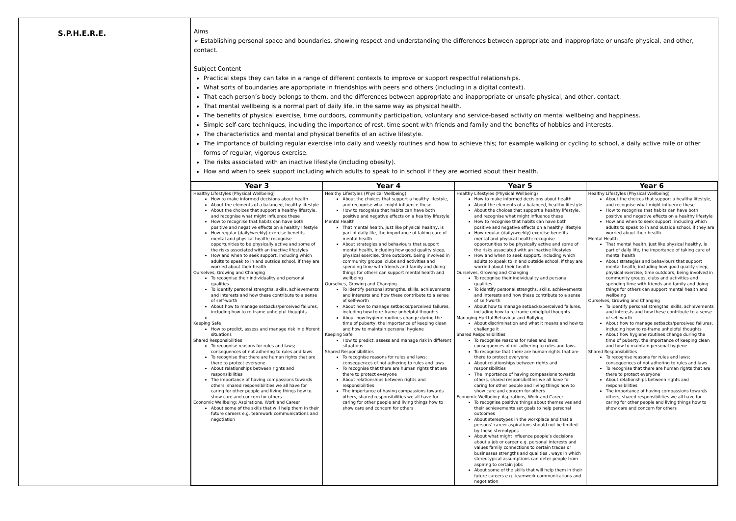| S.P.H.E.R.E. | Aims ➢ Establishing personal space and boundaries, showing respect and understanding the differences between appropriate and inappropriate or unsafe physical, and other, contact. Subject Content Practical steps they can take in a range of different contexts to improve or support respectful relationships. What sorts of boundaries are appropriate in friendships with peers and others (including in a digital context). That each person’s body belongs to them, and the differences between appropriate and inappropriate or unsafe physical, and other, contact. That mental wellbeing is a normal part of daily life, in the same way as physical health. The benefits of physical exercise, time outdoors, community participation, voluntary and service-based activity on mental wellbeing and happiness. Simple self-care techniques, including the importance of rest, time spent with friends and family and the benefits of hobbies and interests. The characteristics and mental and physical benefits of an active lifestyle. The importance of building regular exercise into daily and weekly routines and how to achieve this; for example walking or cycling to school, a daily active mile or other forms of regular, vigorous exercise. The risks associated with an inactive lifestyle (including obesity). How and when to seek support including which adults to speak to in school if they are worried about their health. |
| | / Year 3 / Year 4 / Year 5 / Year 6 / / --- / --- / --- / --- / / Healthy Lifestyles (Physical Wellbeing) How to make informed decisions about health About the elements of a balanced, healthy lifestyle About the choices that support a healthy lifestyle, and recognise what might influence these How to recognise that habits can have both positive and negative effects on a healthy lifestyle How regular (daily/weekly) exercise benefits mental and physical health; recognise opportunities to be physically active and some of the risks associated with an inactive lifestyles How and when to seek support, including which adults to speak to in and outside school, if they are worried about their health Ourselves, Growing and Changing To recognise their individuality and personal qualities To identify personal strengths, skills, achievements and interests and how these contribute to a sense of self-worth About how to manage setbacks/perceived failures, including how to re-frame unhelpful thoughts Keeping Safe How to predict, assess and manage risk in different situations Shared Responsibilities To recognise reasons for rules and laws; consequences of not adhering to rules and laws To recognise that there are human rights that are there to protect everyone About relationships between rights and responsibilities The importance of having compassions towards others, shared responsibilities we all have for caring for other people and living things how to show care and concern for others Economic Wellbeing: Aspirations, Work and Career About some of the skills that will help them in their future careers e.g. teamwork communications and negotiation / Healthy Lifestyles (Physical Wellbeing) About the choices that support a healthy lifestyle, and recognise what might influence these How to recognise that habits can have both positive and negative effects on a healthy lifestyle Mental Health That mental health, just like physical healthy, is part of daily life, the importance of taking care of mental health About strategies and behaviours that support mental health, including how good quality sleep, physical exercise, time outdoors, being involved in community groups, clubs and activities and spending time with friends and family and doing things for others can support mental health and wellbeing Ourselves, Growing and Changing To identify personal strengths, skills, achievements and interests and how these contribute to a sense of self-worth About how to manage setbacks/perceived failures, including how to re-frame unhelpful thoughts About how hygiene routines change during the time of puberty, the importance of keeping clean and how to maintain personal hygiene Keeping Safe How to predict, assess and manage risk in different situations Shared Responsibilities To recognise reasons for rules and laws; consequences of not adhering to rules and laws To recognise that there are human rights that are there to protect everyone About relationships between rights and responsibilities The importance of having compassions towards others, shared responsibilities we all have for caring for other people and living things how to show care and concern for others / Healthy Lifestyles (Physical Wellbeing) How to make informed decisions about health About the elements of a balanced, healthy lifestyle About the choices that support a healthy lifestyle, and recognise what might influence these How to recognise that habits can have both positive and negative effects on a healthy lifestyle How regular (daily/weekly) exercise benefits mental and physical health; recognise opportunities to be physically active and some of the risks associated with an inactive lifestyles How and when to seek support, including which adults to speak to in and outside school, if they are worried about their health Ourselves, Growing and Changing To recognise their individuality and personal qualities To identify personal strengths, skills, achievements and interests and how these contribute to a sense of self-worth About how to manage setbacks/perceived failures, including how to re-frame unhelpful thoughts Managing Hurtful Behaviour and Bullying About discrimination and what it means and how to challenge it Shared Responsibilities To recognise reasons for rules and laws; consequences of not adhering to rules and laws To recognise that there are human rights that are there to protect everyone About relationships between rights and responsibilities The importance of having compassions towards others, shared responsibilities we all have for caring for other people and living things how to show care and concern for others Economic Wellbeing: Aspirations, Work and Career To recognise positive things about themselves and their achievements set goals to help personal outcomes About stereotypes in the workplace and that a persons’ career aspirations should not be limited by these stereotypes About what might influence people’s decisions about a job or career e.g. personal interests and values family connections to certain trades or businesses strengths and qualities , ways in which stereotypical assumptions can deter people from aspiring to certain jobs About some of the skills that will help them in their future careers e.g. teamwork communications and negotiation / Healthy Lifestyles (Physical Wellbeing) About the choices that support a healthy lifestyle, and recognise what might influence these How to recognise that habits can have both positive and negative effects on a healthy lifestyle How and when to seek support, including which adults to speak to in and outside school, if they are worried about their health Mental Health That mental health, just like physical healthy, is part of daily life, the importance of taking care of mental health About strategies and behaviours that support mental health, including how good quality sleep, physical exercise, time outdoors, being involved in community groups, clubs and activities and spending time with friends and family and doing things for others can support mental health and wellbeing Ourselves, Growing and Changing To identify personal strengths, skills, achievements and interests and how these contribute to a sense of self-worth About how to manage setbacks/perceived failures, including how to re-frame unhelpful thoughts About how hygiene routines change during the time of puberty, the importance of keeping clean and how to maintain personal hygiene Shared Responsibilities To recognise reasons for rules and laws; consequences of not adhering to rules and laws To recognise that there are human rights that are there to protect everyone About relationships between rights and responsibilities The importance of having compassions towards others, shared responsibilities we all have for caring for other people and living things how to show care and concern for others / |